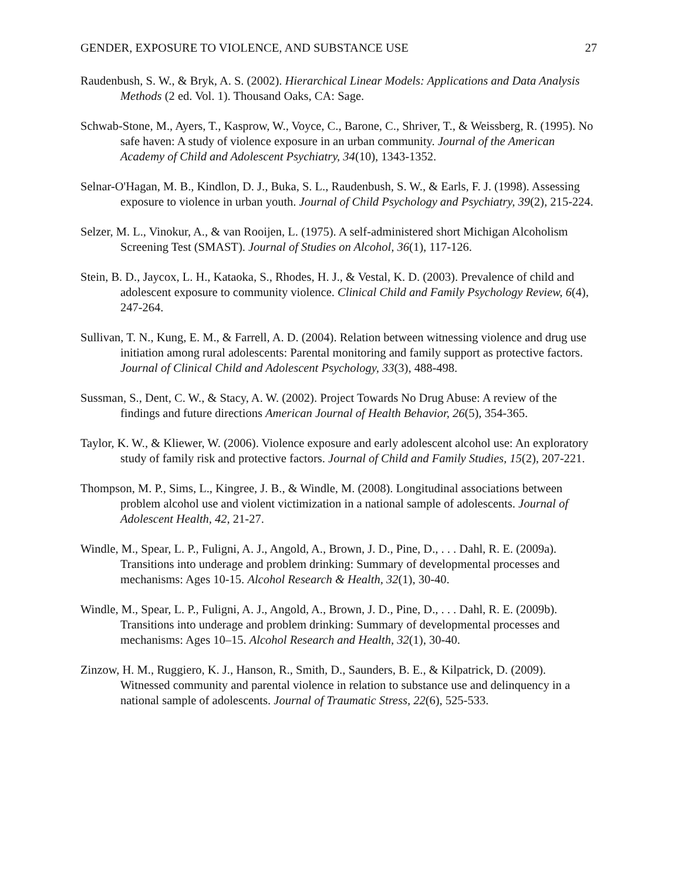GENDER, EXPOSURE TO VIOLENCE, AND SUBSTANCE USE 27
Raudenbush, S. W., & Bryk, A. S. (2002). Hierarchical Linear Models: Applications and Data Analysis Methods (2 ed. Vol. 1). Thousand Oaks, CA: Sage.
Schwab-Stone, M., Ayers, T., Kasprow, W., Voyce, C., Barone, C., Shriver, T., & Weissberg, R. (1995). No safe haven: A study of violence exposure in an urban community. Journal of the American Academy of Child and Adolescent Psychiatry, 34(10), 1343-1352.
Selnar-O'Hagan, M. B., Kindlon, D. J., Buka, S. L., Raudenbush, S. W., & Earls, F. J. (1998). Assessing exposure to violence in urban youth. Journal of Child Psychology and Psychiatry, 39(2), 215-224.
Selzer, M. L., Vinokur, A., & van Rooijen, L. (1975). A self-administered short Michigan Alcoholism Screening Test (SMAST). Journal of Studies on Alcohol, 36(1), 117-126.
Stein, B. D., Jaycox, L. H., Kataoka, S., Rhodes, H. J., & Vestal, K. D. (2003). Prevalence of child and adolescent exposure to community violence. Clinical Child and Family Psychology Review, 6(4), 247-264.
Sullivan, T. N., Kung, E. M., & Farrell, A. D. (2004). Relation between witnessing violence and drug use initiation among rural adolescents: Parental monitoring and family support as protective factors. Journal of Clinical Child and Adolescent Psychology, 33(3), 488-498.
Sussman, S., Dent, C. W., & Stacy, A. W. (2002). Project Towards No Drug Abuse: A review of the findings and future directions American Journal of Health Behavior, 26(5), 354-365.
Taylor, K. W., & Kliewer, W. (2006). Violence exposure and early adolescent alcohol use: An exploratory study of family risk and protective factors. Journal of Child and Family Studies, 15(2), 207-221.
Thompson, M. P., Sims, L., Kingree, J. B., & Windle, M. (2008). Longitudinal associations between problem alcohol use and violent victimization in a national sample of adolescents. Journal of Adolescent Health, 42, 21-27.
Windle, M., Spear, L. P., Fuligni, A. J., Angold, A., Brown, J. D., Pine, D., . . . Dahl, R. E. (2009a). Transitions into underage and problem drinking: Summary of developmental processes and mechanisms: Ages 10-15. Alcohol Research & Health, 32(1), 30-40.
Windle, M., Spear, L. P., Fuligni, A. J., Angold, A., Brown, J. D., Pine, D., . . . Dahl, R. E. (2009b). Transitions into underage and problem drinking: Summary of developmental processes and mechanisms: Ages 10–15. Alcohol Research and Health, 32(1), 30-40.
Zinzow, H. M., Ruggiero, K. J., Hanson, R., Smith, D., Saunders, B. E., & Kilpatrick, D. (2009). Witnessed community and parental violence in relation to substance use and delinquency in a national sample of adolescents. Journal of Traumatic Stress, 22(6), 525-533.